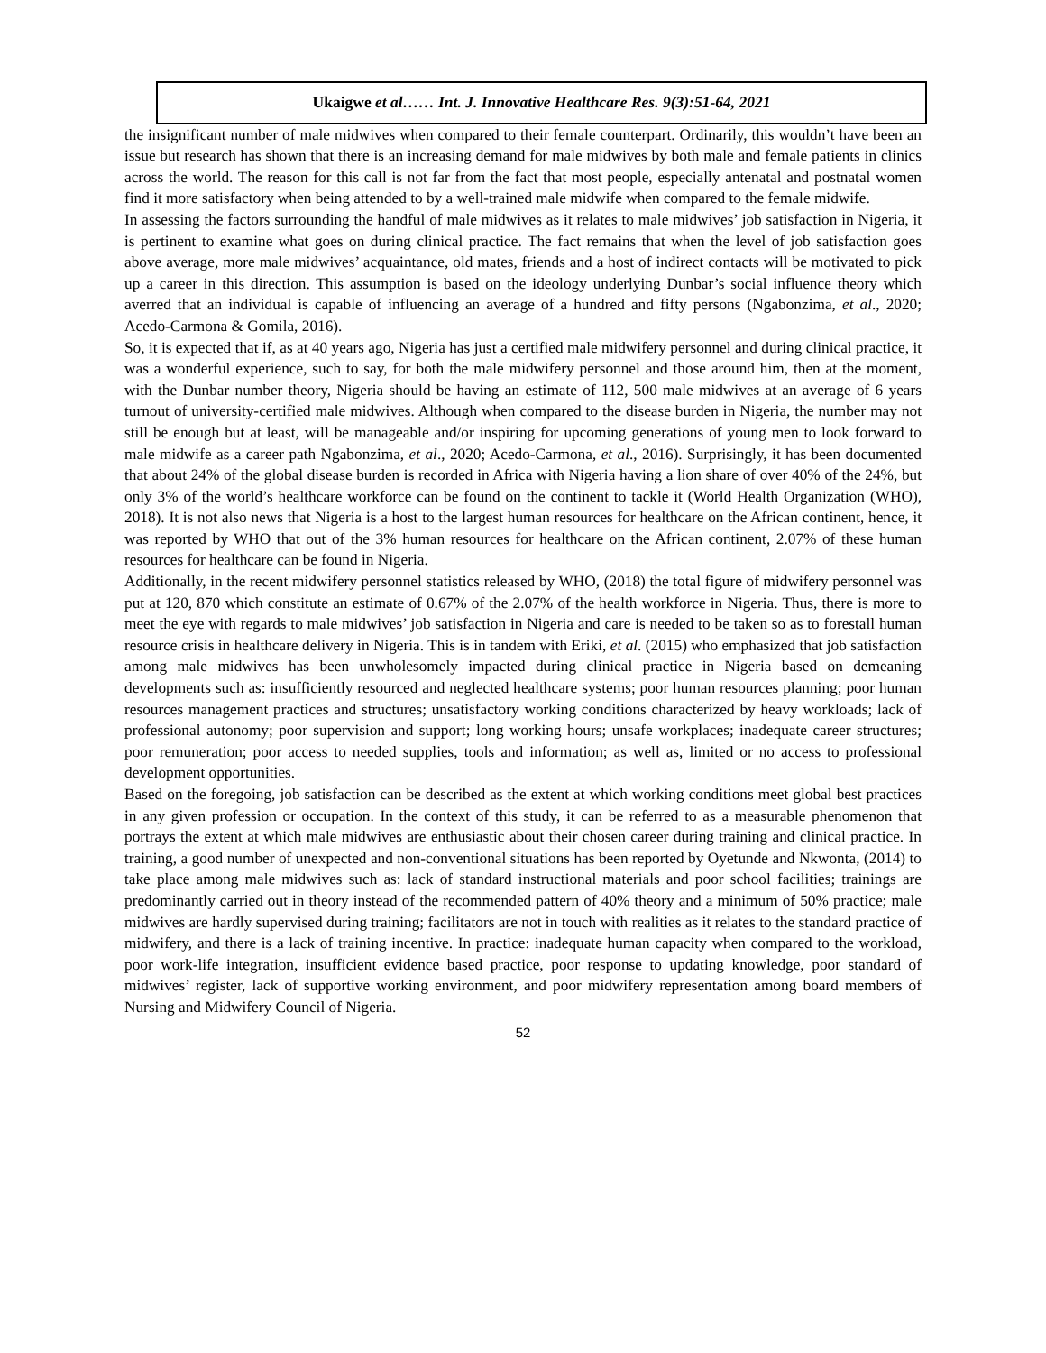Ukaigwe et al…… Int. J. Innovative Healthcare Res. 9(3):51-64, 2021
the insignificant number of male midwives when compared to their female counterpart. Ordinarily, this wouldn’t have been an issue but research has shown that there is an increasing demand for male midwives by both male and female patients in clinics across the world. The reason for this call is not far from the fact that most people, especially antenatal and postnatal women find it more satisfactory when being attended to by a well-trained male midwife when compared to the female midwife.
In assessing the factors surrounding the handful of male midwives as it relates to male midwives’ job satisfaction in Nigeria, it is pertinent to examine what goes on during clinical practice. The fact remains that when the level of job satisfaction goes above average, more male midwives’ acquaintance, old mates, friends and a host of indirect contacts will be motivated to pick up a career in this direction. This assumption is based on the ideology underlying Dunbar’s social influence theory which averred that an individual is capable of influencing an average of a hundred and fifty persons (Ngabonzima, et al., 2020; Acedo-Carmona & Gomila, 2016).
So, it is expected that if, as at 40 years ago, Nigeria has just a certified male midwifery personnel and during clinical practice, it was a wonderful experience, such to say, for both the male midwifery personnel and those around him, then at the moment, with the Dunbar number theory, Nigeria should be having an estimate of 112, 500 male midwives at an average of 6 years turnout of university-certified male midwives. Although when compared to the disease burden in Nigeria, the number may not still be enough but at least, will be manageable and/or inspiring for upcoming generations of young men to look forward to male midwife as a career path Ngabonzima, et al., 2020; Acedo-Carmona, et al., 2016). Surprisingly, it has been documented that about 24% of the global disease burden is recorded in Africa with Nigeria having a lion share of over 40% of the 24%, but only 3% of the world’s healthcare workforce can be found on the continent to tackle it (World Health Organization (WHO), 2018). It is not also news that Nigeria is a host to the largest human resources for healthcare on the African continent, hence, it was reported by WHO that out of the 3% human resources for healthcare on the African continent, 2.07% of these human resources for healthcare can be found in Nigeria.
Additionally, in the recent midwifery personnel statistics released by WHO, (2018) the total figure of midwifery personnel was put at 120, 870 which constitute an estimate of 0.67% of the 2.07% of the health workforce in Nigeria. Thus, there is more to meet the eye with regards to male midwives’ job satisfaction in Nigeria and care is needed to be taken so as to forestall human resource crisis in healthcare delivery in Nigeria. This is in tandem with Eriki, et al. (2015) who emphasized that job satisfaction among male midwives has been unwholesomely impacted during clinical practice in Nigeria based on demeaning developments such as: insufficiently resourced and neglected healthcare systems; poor human resources planning; poor human resources management practices and structures; unsatisfactory working conditions characterized by heavy workloads; lack of professional autonomy; poor supervision and support; long working hours; unsafe workplaces; inadequate career structures; poor remuneration; poor access to needed supplies, tools and information; as well as, limited or no access to professional development opportunities.
Based on the foregoing, job satisfaction can be described as the extent at which working conditions meet global best practices in any given profession or occupation. In the context of this study, it can be referred to as a measurable phenomenon that portrays the extent at which male midwives are enthusiastic about their chosen career during training and clinical practice. In training, a good number of unexpected and non-conventional situations has been reported by Oyetunde and Nkwonta, (2014) to take place among male midwives such as: lack of standard instructional materials and poor school facilities; trainings are predominantly carried out in theory instead of the recommended pattern of 40% theory and a minimum of 50% practice; male midwives are hardly supervised during training; facilitators are not in touch with realities as it relates to the standard practice of midwifery, and there is a lack of training incentive. In practice: inadequate human capacity when compared to the workload, poor work-life integration, insufficient evidence based practice, poor response to updating knowledge, poor standard of midwives’ register, lack of supportive working environment, and poor midwifery representation among board members of Nursing and Midwifery Council of Nigeria.
52